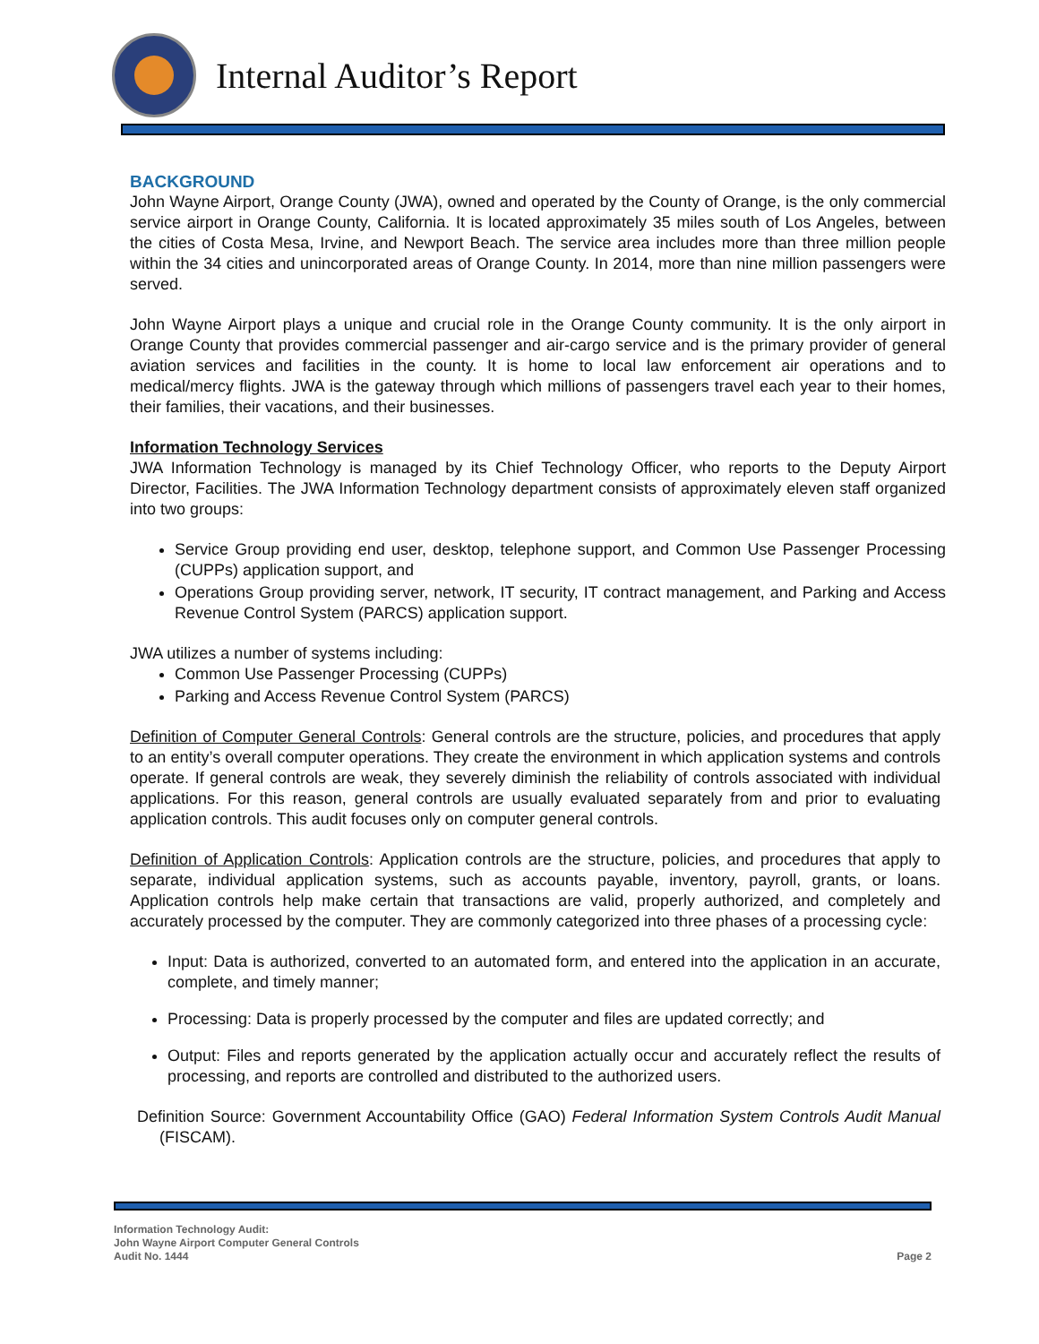Internal Auditor’s Report
BACKGROUND
John Wayne Airport, Orange County (JWA), owned and operated by the County of Orange, is the only commercial service airport in Orange County, California. It is located approximately 35 miles south of Los Angeles, between the cities of Costa Mesa, Irvine, and Newport Beach. The service area includes more than three million people within the 34 cities and unincorporated areas of Orange County. In 2014, more than nine million passengers were served.
John Wayne Airport plays a unique and crucial role in the Orange County community. It is the only airport in Orange County that provides commercial passenger and air-cargo service and is the primary provider of general aviation services and facilities in the county. It is home to local law enforcement air operations and to medical/mercy flights. JWA is the gateway through which millions of passengers travel each year to their homes, their families, their vacations, and their businesses.
Information Technology Services
JWA Information Technology is managed by its Chief Technology Officer, who reports to the Deputy Airport Director, Facilities. The JWA Information Technology department consists of approximately eleven staff organized into two groups:
Service Group providing end user, desktop, telephone support, and Common Use Passenger Processing (CUPPs) application support, and
Operations Group providing server, network, IT security, IT contract management, and Parking and Access Revenue Control System (PARCS) application support.
JWA utilizes a number of systems including:
Common Use Passenger Processing (CUPPs)
Parking and Access Revenue Control System (PARCS)
Definition of Computer General Controls: General controls are the structure, policies, and procedures that apply to an entity’s overall computer operations. They create the environment in which application systems and controls operate. If general controls are weak, they severely diminish the reliability of controls associated with individual applications. For this reason, general controls are usually evaluated separately from and prior to evaluating application controls. This audit focuses only on computer general controls.
Definition of Application Controls: Application controls are the structure, policies, and procedures that apply to separate, individual application systems, such as accounts payable, inventory, payroll, grants, or loans. Application controls help make certain that transactions are valid, properly authorized, and completely and accurately processed by the computer. They are commonly categorized into three phases of a processing cycle:
Input: Data is authorized, converted to an automated form, and entered into the application in an accurate, complete, and timely manner;
Processing: Data is properly processed by the computer and files are updated correctly; and
Output: Files and reports generated by the application actually occur and accurately reflect the results of processing, and reports are controlled and distributed to the authorized users.
Definition Source: Government Accountability Office (GAO) Federal Information System Controls Audit Manual (FISCAM).
Information Technology Audit:
John Wayne Airport Computer General Controls
Audit No. 1444
Page 2